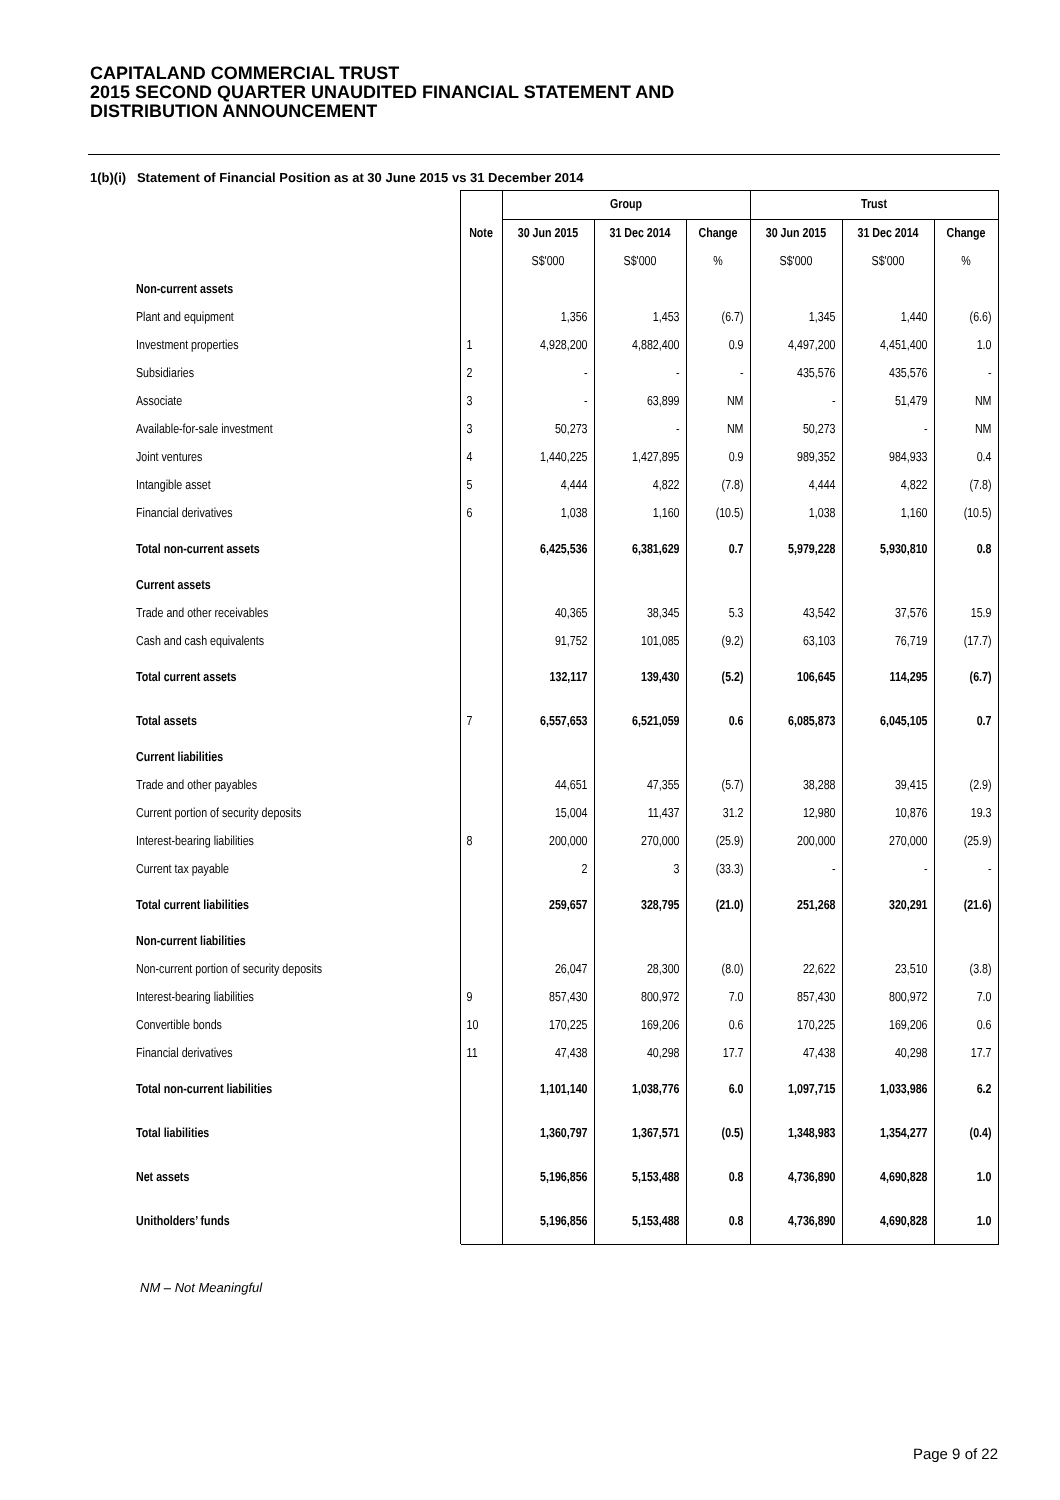CAPITALAND COMMERCIAL TRUST
2015 SECOND QUARTER UNAUDITED FINANCIAL STATEMENT AND
DISTRIBUTION ANNOUNCEMENT
1(b)(i) Statement of Financial Position as at 30 June 2015 vs 31 December 2014
| | | Group | | | Trust | | |
| --- | --- | --- | --- | --- | --- | --- | --- |
| | Note | 30 Jun 2015 | 31 Dec 2014 | Change | 30 Jun 2015 | 31 Dec 2014 | Change |
| | | S$'000 | S$'000 | % | S$'000 | S$'000 | % |
| Non-current assets | | | | | | | |
| Plant and equipment | | 1,356 | 1,453 | (6.7) | 1,345 | 1,440 | (6.6) |
| Investment properties | 1 | 4,928,200 | 4,882,400 | 0.9 | 4,497,200 | 4,451,400 | 1.0 |
| Subsidiaries | 2 | - | - | - | 435,576 | 435,576 | - |
| Associate | 3 | - | 63,899 | NM | - | 51,479 | NM |
| Available-for-sale investment | 3 | 50,273 | - | NM | 50,273 | - | NM |
| Joint ventures | 4 | 1,440,225 | 1,427,895 | 0.9 | 989,352 | 984,933 | 0.4 |
| Intangible asset | 5 | 4,444 | 4,822 | (7.8) | 4,444 | 4,822 | (7.8) |
| Financial derivatives | 6 | 1,038 | 1,160 | (10.5) | 1,038 | 1,160 | (10.5) |
| Total non-current assets | | 6,425,536 | 6,381,629 | 0.7 | 5,979,228 | 5,930,810 | 0.8 |
| Current assets | | | | | | | |
| Trade and other receivables | | 40,365 | 38,345 | 5.3 | 43,542 | 37,576 | 15.9 |
| Cash and cash equivalents | | 91,752 | 101,085 | (9.2) | 63,103 | 76,719 | (17.7) |
| Total current assets | | 132,117 | 139,430 | (5.2) | 106,645 | 114,295 | (6.7) |
| Total assets | 7 | 6,557,653 | 6,521,059 | 0.6 | 6,085,873 | 6,045,105 | 0.7 |
| Current liabilities | | | | | | | |
| Trade and other payables | | 44,651 | 47,355 | (5.7) | 38,288 | 39,415 | (2.9) |
| Current portion of security deposits | | 15,004 | 11,437 | 31.2 | 12,980 | 10,876 | 19.3 |
| Interest-bearing liabilities | 8 | 200,000 | 270,000 | (25.9) | 200,000 | 270,000 | (25.9) |
| Current tax payable | | 2 | 3 | (33.3) | - | - | - |
| Total current liabilities | | 259,657 | 328,795 | (21.0) | 251,268 | 320,291 | (21.6) |
| Non-current liabilities | | | | | | | |
| Non-current portion of security deposits | | 26,047 | 28,300 | (8.0) | 22,622 | 23,510 | (3.8) |
| Interest-bearing liabilities | 9 | 857,430 | 800,972 | 7.0 | 857,430 | 800,972 | 7.0 |
| Convertible bonds | 10 | 170,225 | 169,206 | 0.6 | 170,225 | 169,206 | 0.6 |
| Financial derivatives | 11 | 47,438 | 40,298 | 17.7 | 47,438 | 40,298 | 17.7 |
| Total non-current liabilities | | 1,101,140 | 1,038,776 | 6.0 | 1,097,715 | 1,033,986 | 6.2 |
| Total liabilities | | 1,360,797 | 1,367,571 | (0.5) | 1,348,983 | 1,354,277 | (0.4) |
| Net assets | | 5,196,856 | 5,153,488 | 0.8 | 4,736,890 | 4,690,828 | 1.0 |
| Unitholders’ funds | | 5,196,856 | 5,153,488 | 0.8 | 4,736,890 | 4,690,828 | 1.0 |
NM – Not Meaningful
Page 9 of 22